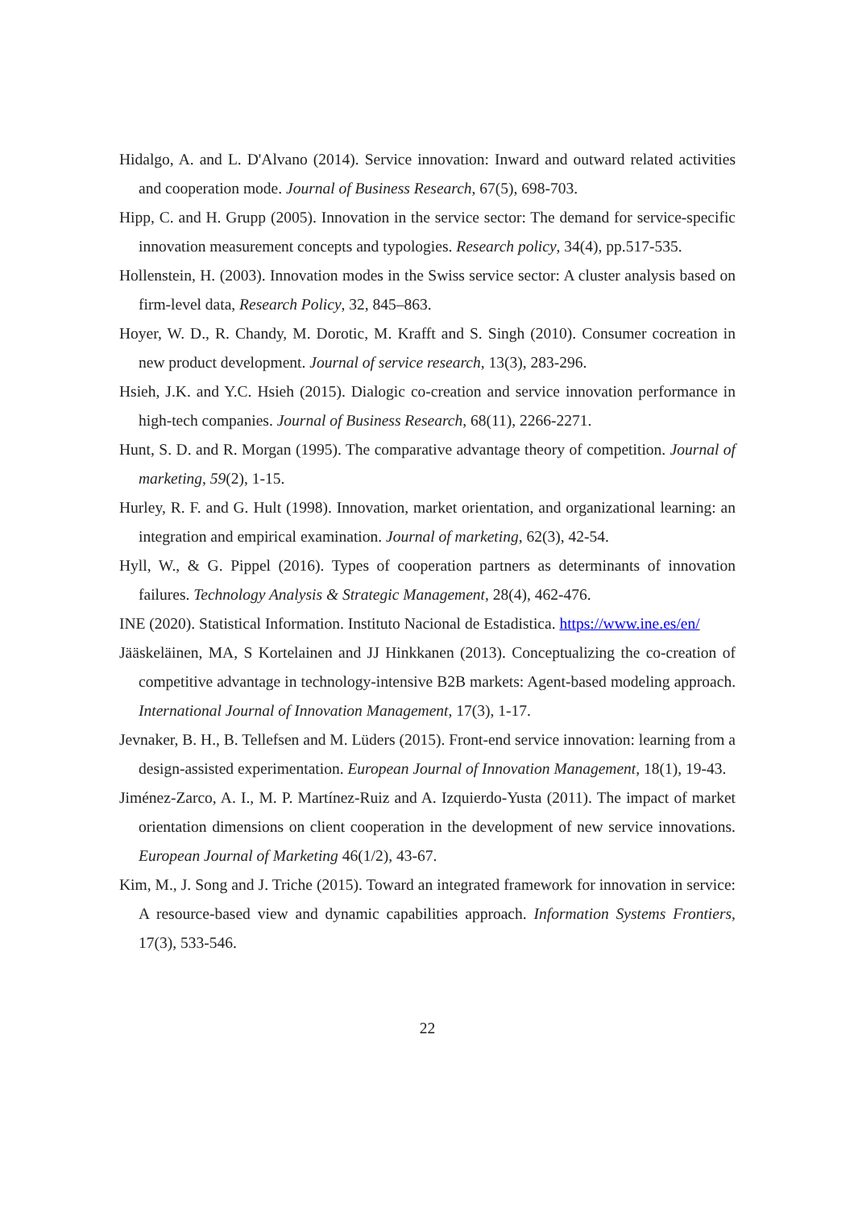Hidalgo, A. and L. D'Alvano (2014). Service innovation: Inward and outward related activities and cooperation mode. Journal of Business Research, 67(5), 698-703.
Hipp, C. and H. Grupp (2005). Innovation in the service sector: The demand for service-specific innovation measurement concepts and typologies. Research policy, 34(4), pp.517-535.
Hollenstein, H. (2003). Innovation modes in the Swiss service sector: A cluster analysis based on firm-level data, Research Policy, 32, 845–863.
Hoyer, W. D., R. Chandy, M. Dorotic, M. Krafft and S. Singh (2010). Consumer cocreation in new product development. Journal of service research, 13(3), 283-296.
Hsieh, J.K. and Y.C. Hsieh (2015). Dialogic co-creation and service innovation performance in high-tech companies. Journal of Business Research, 68(11), 2266-2271.
Hunt, S. D. and R. Morgan (1995). The comparative advantage theory of competition. Journal of marketing, 59(2), 1-15.
Hurley, R. F. and G. Hult (1998). Innovation, market orientation, and organizational learning: an integration and empirical examination. Journal of marketing, 62(3), 42-54.
Hyll, W., & G. Pippel (2016). Types of cooperation partners as determinants of innovation failures. Technology Analysis & Strategic Management, 28(4), 462-476.
INE (2020). Statistical Information. Instituto Nacional de Estadistica. https://www.ine.es/en/
Jääskeläinen, MA, S Kortelainen and JJ Hinkkanen (2013). Conceptualizing the co-creation of competitive advantage in technology-intensive B2B markets: Agent-based modeling approach. International Journal of Innovation Management, 17(3), 1-17.
Jevnaker, B. H., B. Tellefsen and M. Lüders (2015). Front-end service innovation: learning from a design-assisted experimentation. European Journal of Innovation Management, 18(1), 19-43.
Jiménez-Zarco, A. I., M. P. Martínez-Ruiz and A. Izquierdo-Yusta (2011). The impact of market orientation dimensions on client cooperation in the development of new service innovations. European Journal of Marketing 46(1/2), 43-67.
Kim, M., J. Song and J. Triche (2015). Toward an integrated framework for innovation in service: A resource-based view and dynamic capabilities approach. Information Systems Frontiers, 17(3), 533-546.
22